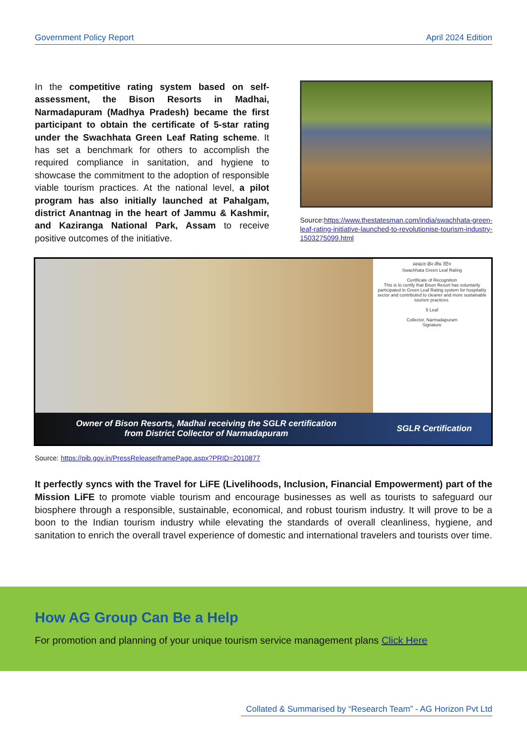Government Policy Report April 2024 Edition
In the competitive rating system based on self-assessment, the Bison Resorts in Madhai, Narmadapuram (Madhya Pradesh) became the first participant to obtain the certificate of 5-star rating under the Swachhata Green Leaf Rating scheme. It has set a benchmark for others to accomplish the required compliance in sanitation, and hygiene to showcase the commitment to the adoption of responsible viable tourism practices. At the national level, a pilot program has also initially launched at Pahalgam, district Anantnag in the heart of Jammu & Kashmir, and Kaziranga National Park, Assam to receive positive outcomes of the initiative.
Source:https://www.thestatesman.com/india/swachhata-green-leaf-rating-initiative-launched-to-revolutionise-tourism-industry-1503275099.html
स्वच्छता ग्रीन लीफ रेटिंग
Swachhata Green Leaf Rating
Certificate of Recognition
This is to certify that Bison Resort has voluntarily participated in Green Leaf Rating system for hospitality sector and contributed to cleaner and more sustainable tourism practices.
5 Leaf
Collector, Narmadapuram
Signature
Owner of Bison Resorts, Madhai receiving the SGLR certification
from District Collector of Narmadapuram
SGLR Certification
Source: https://pib.gov.in/PressReleaseIframePage.aspx?PRID=2010877
It perfectly syncs with the Travel for LiFE (Livelihoods, Inclusion, Financial Empowerment) part of the Mission LiFE to promote viable tourism and encourage businesses as well as tourists to safeguard our biosphere through a responsible, sustainable, economical, and robust tourism industry. It will prove to be a boon to the Indian tourism industry while elevating the standards of overall cleanliness, hygiene, and sanitation to enrich the overall travel experience of domestic and international travelers and tourists over time.
How AG Group Can Be a Help
For promotion and planning of your unique tourism service management plans Click Here
Collated & Summarised by “Research Team” - AG Horizon Pvt Ltd